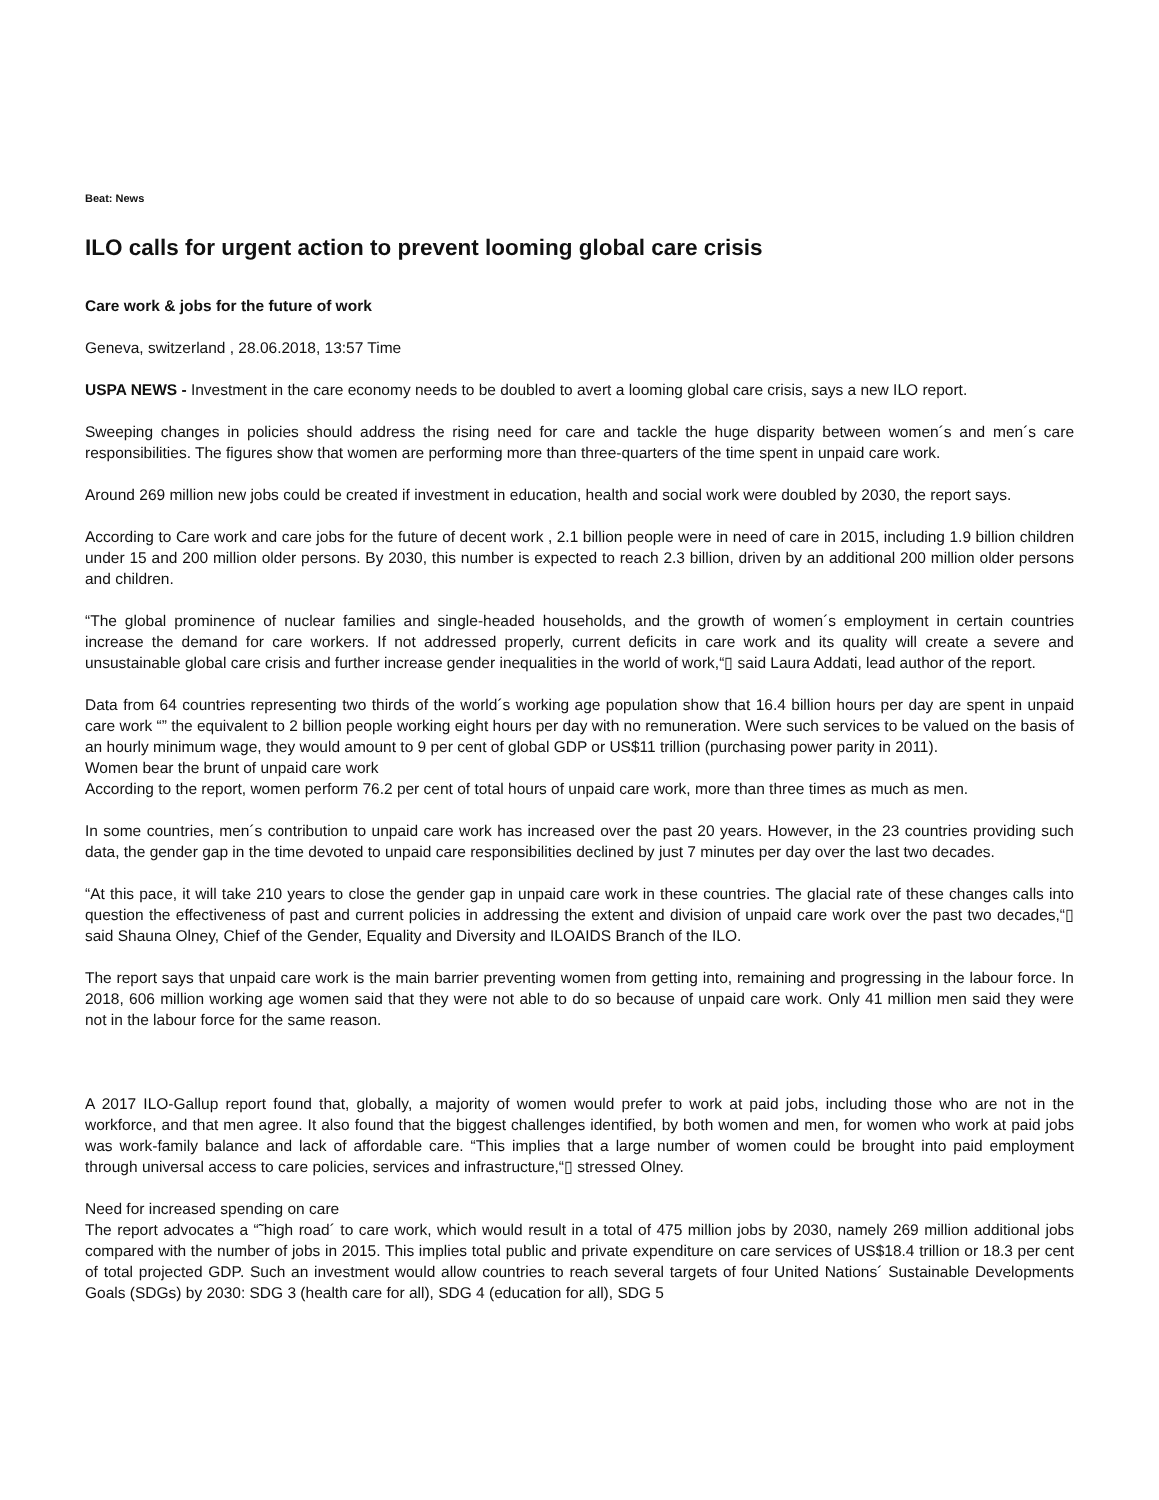Beat: News
ILO calls for urgent action to prevent looming global care crisis
Care work & jobs for the future of work
Geneva, switzerland , 28.06.2018, 13:57 Time
USPA NEWS - Investment in the care economy needs to be doubled to avert a looming global care crisis, says a new ILO report.
Sweeping changes in policies should address the rising need for care and tackle the huge disparity between women´s and men´s care responsibilities. The figures show that women are performing more than three-quarters of the time spent in unpaid care work.
Around 269 million new jobs could be created if investment in education, health and social work were doubled by 2030, the report says.
According to Care work and care jobs for the future of decent work , 2.1 billion people were in need of care in 2015, including 1.9 billion children under 15 and 200 million older persons. By 2030, this number is expected to reach 2.3 billion, driven by an additional 200 million older persons and children.
“The global prominence of nuclear families and single-headed households, and the growth of women´s employment in certain countries increase the demand for care workers. If not addressed properly, current deficits in care work and its quality will create a severe and unsustainable global care crisis and further increase gender inequalities in the world of work,“▯ said Laura Addati, lead author of the report.
Data from 64 countries representing two thirds of the world´s working age population show that 16.4 billion hours per day are spent in unpaid care work “” the equivalent to 2 billion people working eight hours per day with no remuneration. Were such services to be valued on the basis of an hourly minimum wage, they would amount to 9 per cent of global GDP or US$11 trillion (purchasing power parity in 2011).
Women bear the brunt of unpaid care work
According to the report, women perform 76.2 per cent of total hours of unpaid care work, more than three times as much as men.
In some countries, men´s contribution to unpaid care work has increased over the past 20 years. However, in the 23 countries providing such data, the gender gap in the time devoted to unpaid care responsibilities declined by just 7 minutes per day over the last two decades.
“At this pace, it will take 210 years to close the gender gap in unpaid care work in these countries. The glacial rate of these changes calls into question the effectiveness of past and current policies in addressing the extent and division of unpaid care work over the past two decades,“▯ said Shauna Olney, Chief of the Gender, Equality and Diversity and ILOAIDS Branch of the ILO.
The report says that unpaid care work is the main barrier preventing women from getting into, remaining and progressing in the labour force. In 2018, 606 million working age women said that they were not able to do so because of unpaid care work. Only 41 million men said they were not in the labour force for the same reason.
A 2017 ILO-Gallup report found that, globally, a majority of women would prefer to work at paid jobs, including those who are not in the workforce, and that men agree. It also found that the biggest challenges identified, by both women and men, for women who work at paid jobs was work-family balance and lack of affordable care. “This implies that a large number of women could be brought into paid employment through universal access to care policies, services and infrastructure,“▯ stressed Olney.
Need for increased spending on care
The report advocates a “˜high road´ to care work, which would result in a total of 475 million jobs by 2030, namely 269 million additional jobs compared with the number of jobs in 2015. This implies total public and private expenditure on care services of US$18.4 trillion or 18.3 per cent of total projected GDP. Such an investment would allow countries to reach several targets of four United Nations´ Sustainable Developments Goals (SDGs) by 2030: SDG 3 (health care for all), SDG 4 (education for all), SDG 5